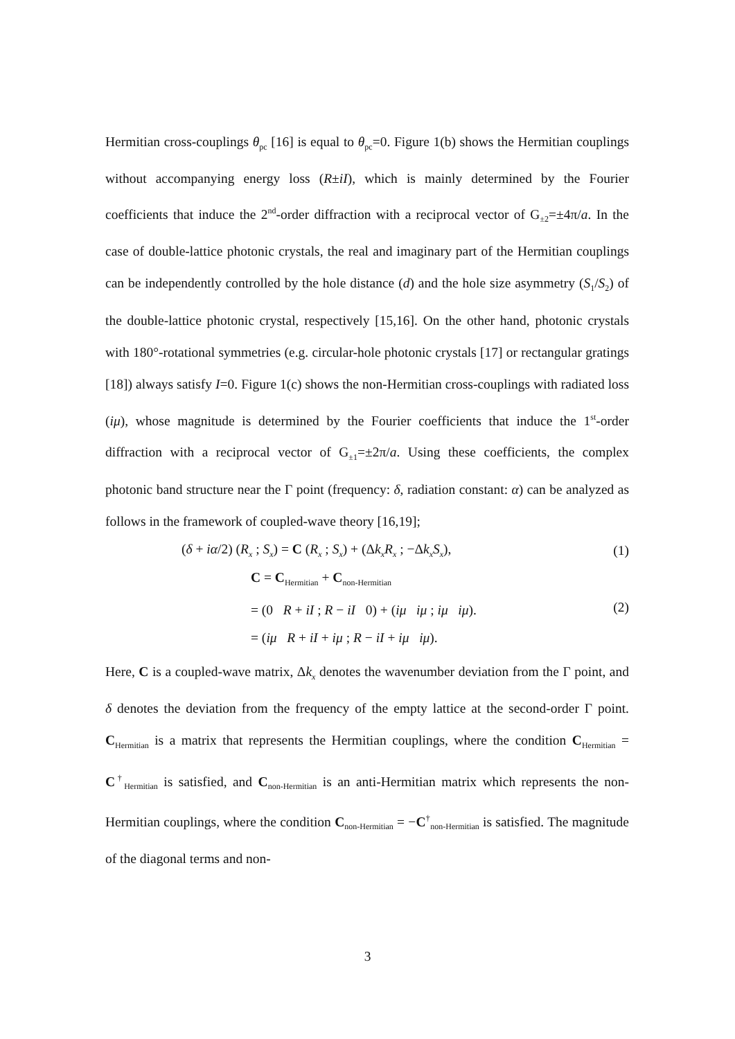Hermitian cross-couplings θ<sub>pc</sub> [16] is equal to θ<sub>pc</sub>=0. Figure 1(b) shows the Hermitian couplings without accompanying energy loss (R±iI), which is mainly determined by the Fourier coefficients that induce the 2<sup>nd</sup>-order diffraction with a reciprocal vector of G<sub>±2</sub>=±4π/a. In the case of double-lattice photonic crystals, the real and imaginary part of the Hermitian couplings can be independently controlled by the hole distance (d) and the hole size asymmetry (S<sub>1</sub>/S<sub>2</sub>) of the double-lattice photonic crystal, respectively [15,16]. On the other hand, photonic crystals with 180°-rotational symmetries (e.g. circular-hole photonic crystals [17] or rectangular gratings [18]) always satisfy I=0. Figure 1(c) shows the non-Hermitian cross-couplings with radiated loss (iμ), whose magnitude is determined by the Fourier coefficients that induce the 1<sup>st</sup>-order diffraction with a reciprocal vector of G<sub>±1</sub>=±2π/a. Using these coefficients, the complex photonic band structure near the Γ point (frequency: δ, radiation constant: α) can be analyzed as follows in the framework of coupled-wave theory [16,19];
(δ + iα/2) (R<sub>x</sub> ; S<sub>x</sub>) = C (R<sub>x</sub> ; S<sub>x</sub>) + (Δk<sub>x</sub>R<sub>x</sub> ; −Δk<sub>x</sub>S<sub>x</sub>), (1)
C = C<sub>Hermitian</sub> + C<sub>non-Hermitian</sub>
= (0 R + iI ; R − iI 0) + (iμ iμ ; iμ iμ).
= (iμ R + iI + iμ ; R − iI + iμ iμ). (2)
Here, C is a coupled-wave matrix, Δk<sub>x</sub> denotes the wavenumber deviation from the Γ point, and δ denotes the deviation from the frequency of the empty lattice at the second-order Γ point. C<sub>Hermitian</sub> is a matrix that represents the Hermitian couplings, where the condition C<sub>Hermitian</sub> = C<sup>†</sup><sub>Hermitian</sub> is satisfied, and C<sub>non-Hermitian</sub> is an anti-Hermitian matrix which represents the non-Hermitian couplings, where the condition C<sub>non-Hermitian</sub> = −C<sup>†</sup><sub>non-Hermitian</sub> is satisfied. The magnitude of the diagonal terms and non-
3